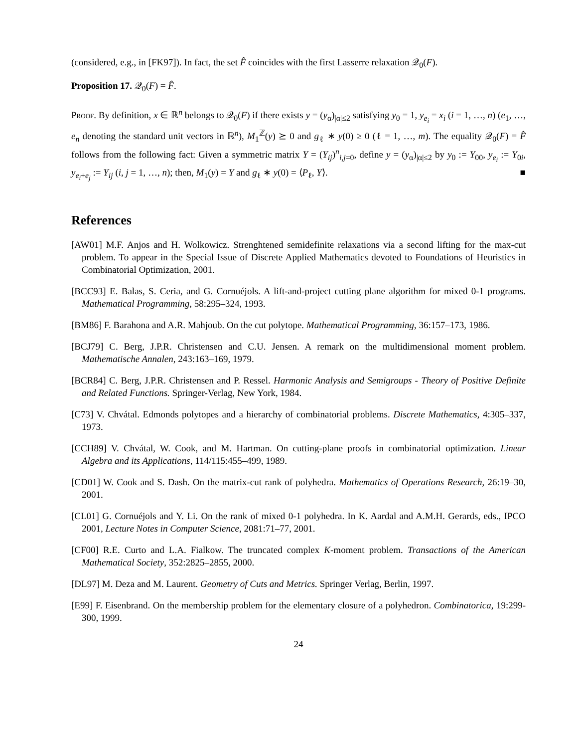(considered, e.g., in [FK97]). In fact, the set F̂ coincides with the first Lasserre relaxation 𝒬<sub>0</sub>(F).
Proposition 17. 𝒬<sub>0</sub>(F) = F̂.
Proof. By definition, x ∈ ℝ<sup>n</sup> belongs to 𝒬<sub>0</sub>(F) if there exists y = (y<sub>α</sub>)<sub>|α|≤2</sub> satisfying y<sub>0</sub> = 1, y<sub>e<sub>i</sub></sub> = x<sub>i</sub> (i = 1, …, n) (e<sub>1</sub>, …, e<sub>n</sub> denoting the standard unit vectors in ℝ<sup>n</sup>), M<sub>1</sub><sup>ℤ</sup>(y) ⪰ 0 and g<sub>ℓ</sub> ∗ y(0) ≥ 0 (ℓ = 1, …, m). The equality 𝒬<sub>0</sub>(F) = F̂ follows from the following fact: Given a symmetric matrix Y = (Y<sub>ij</sub>)<sup>n</sup><sub>i,j=0</sub>, define y = (y<sub>α</sub>)<sub>|α|≤2</sub> by y<sub>0</sub> := Y<sub>00</sub>, y<sub>e<sub>i</sub></sub> := Y<sub>0i</sub>, y<sub>e<sub>i</sub>+e<sub>j</sub></sub> := Y<sub>ij</sub> (i, j = 1, …, n); then, M<sub>1</sub>(y) = Y and g<sub>ℓ</sub> ∗ y(0) = ⟨P<sub>ℓ</sub>, Y⟩. ■
References
[AW01] M.F. Anjos and H. Wolkowicz. Strenghtened semidefinite relaxations via a second lifting for the max-cut problem. To appear in the Special Issue of Discrete Applied Mathematics devoted to Foundations of Heuristics in Combinatorial Optimization, 2001.
[BCC93] E. Balas, S. Ceria, and G. Cornuéjols. A lift-and-project cutting plane algorithm for mixed 0-1 programs. Mathematical Programming, 58:295–324, 1993.
[BM86] F. Barahona and A.R. Mahjoub. On the cut polytope. Mathematical Programming, 36:157–173, 1986.
[BCJ79] C. Berg, J.P.R. Christensen and C.U. Jensen. A remark on the multidimensional moment problem. Mathematische Annalen, 243:163–169, 1979.
[BCR84] C. Berg, J.P.R. Christensen and P. Ressel. Harmonic Analysis and Semigroups - Theory of Positive Definite and Related Functions. Springer-Verlag, New York, 1984.
[C73] V. Chvátal. Edmonds polytopes and a hierarchy of combinatorial problems. Discrete Mathematics, 4:305–337, 1973.
[CCH89] V. Chvátal, W. Cook, and M. Hartman. On cutting-plane proofs in combinatorial optimization. Linear Algebra and its Applications, 114/115:455–499, 1989.
[CD01] W. Cook and S. Dash. On the matrix-cut rank of polyhedra. Mathematics of Operations Research, 26:19–30, 2001.
[CL01] G. Cornuéjols and Y. Li. On the rank of mixed 0-1 polyhedra. In K. Aardal and A.M.H. Gerards, eds., IPCO 2001, Lecture Notes in Computer Science, 2081:71–77, 2001.
[CF00] R.E. Curto and L.A. Fialkow. The truncated complex K-moment problem. Transactions of the American Mathematical Society, 352:2825–2855, 2000.
[DL97] M. Deza and M. Laurent. Geometry of Cuts and Metrics. Springer Verlag, Berlin, 1997.
[E99] F. Eisenbrand. On the membership problem for the elementary closure of a polyhedron. Combinatorica, 19:299-300, 1999.
24